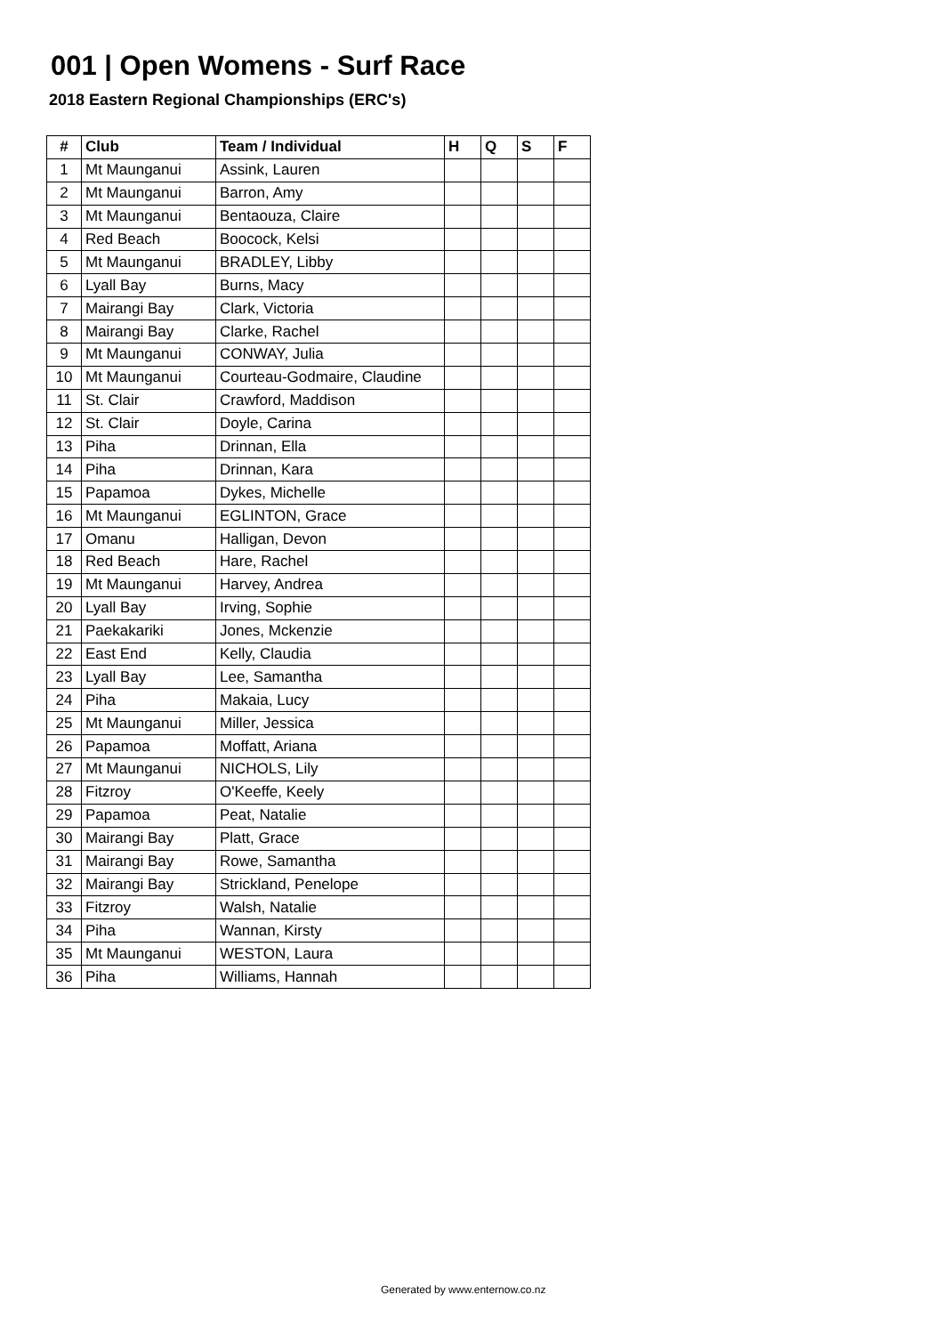001 | Open Womens - Surf Race
2018 Eastern Regional Championships (ERC's)
| # | Club | Team / Individual | H | Q | S | F |
| --- | --- | --- | --- | --- | --- | --- |
| 1 | Mt Maunganui | Assink, Lauren | | | | |
| 2 | Mt Maunganui | Barron, Amy | | | | |
| 3 | Mt Maunganui | Bentaouza, Claire | | | | |
| 4 | Red Beach | Boocock, Kelsi | | | | |
| 5 | Mt Maunganui | BRADLEY, Libby | | | | |
| 6 | Lyall Bay | Burns, Macy | | | | |
| 7 | Mairangi Bay | Clark, Victoria | | | | |
| 8 | Mairangi Bay | Clarke, Rachel | | | | |
| 9 | Mt Maunganui | CONWAY, Julia | | | | |
| 10 | Mt Maunganui | Courteau-Godmaire, Claudine | | | | |
| 11 | St. Clair | Crawford, Maddison | | | | |
| 12 | St. Clair | Doyle, Carina | | | | |
| 13 | Piha | Drinnan, Ella | | | | |
| 14 | Piha | Drinnan, Kara | | | | |
| 15 | Papamoa | Dykes, Michelle | | | | |
| 16 | Mt Maunganui | EGLINTON, Grace | | | | |
| 17 | Omanu | Halligan, Devon | | | | |
| 18 | Red Beach | Hare, Rachel | | | | |
| 19 | Mt Maunganui | Harvey, Andrea | | | | |
| 20 | Lyall Bay | Irving, Sophie | | | | |
| 21 | Paekakariki | Jones, Mckenzie | | | | |
| 22 | East End | Kelly, Claudia | | | | |
| 23 | Lyall Bay | Lee, Samantha | | | | |
| 24 | Piha | Makaia, Lucy | | | | |
| 25 | Mt Maunganui | Miller, Jessica | | | | |
| 26 | Papamoa | Moffatt, Ariana | | | | |
| 27 | Mt Maunganui | NICHOLS, Lily | | | | |
| 28 | Fitzroy | O'Keeffe, Keely | | | | |
| 29 | Papamoa | Peat, Natalie | | | | |
| 30 | Mairangi Bay | Platt, Grace | | | | |
| 31 | Mairangi Bay | Rowe, Samantha | | | | |
| 32 | Mairangi Bay | Strickland, Penelope | | | | |
| 33 | Fitzroy | Walsh, Natalie | | | | |
| 34 | Piha | Wannan, Kirsty | | | | |
| 35 | Mt Maunganui | WESTON, Laura | | | | |
| 36 | Piha | Williams, Hannah | | | | |
Generated by www.enternow.co.nz